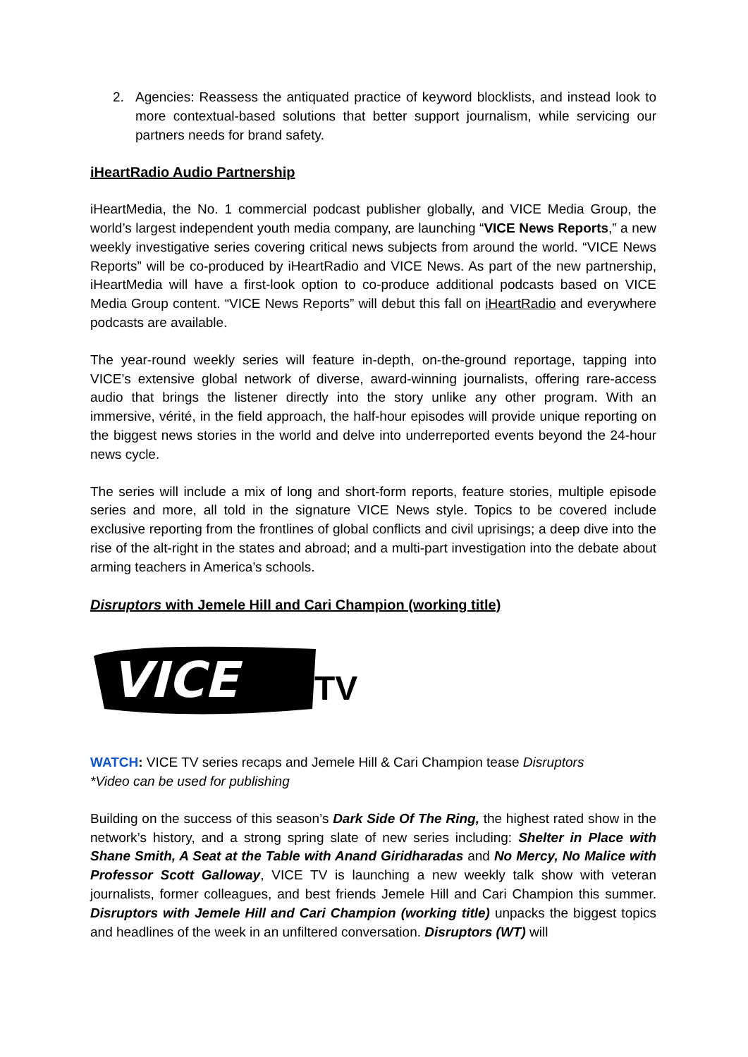2. Agencies: Reassess the antiquated practice of keyword blocklists, and instead look to more contextual-based solutions that better support journalism, while servicing our partners needs for brand safety.
iHeartRadio Audio Partnership
iHeartMedia, the No. 1 commercial podcast publisher globally, and VICE Media Group, the world’s largest independent youth media company, are launching “VICE News Reports,” a new weekly investigative series covering critical news subjects from around the world. “VICE News Reports” will be co-produced by iHeartRadio and VICE News. As part of the new partnership, iHeartMedia will have a first-look option to co-produce additional podcasts based on VICE Media Group content. “VICE News Reports” will debut this fall on iHeartRadio and everywhere podcasts are available.
The year-round weekly series will feature in-depth, on-the-ground reportage, tapping into VICE’s extensive global network of diverse, award-winning journalists, offering rare-access audio that brings the listener directly into the story unlike any other program. With an immersive, vérité, in the field approach, the half-hour episodes will provide unique reporting on the biggest news stories in the world and delve into underreported events beyond the 24-hour news cycle.
The series will include a mix of long and short-form reports, feature stories, multiple episode series and more, all told in the signature VICE News style. Topics to be covered include exclusive reporting from the frontlines of global conflicts and civil uprisings; a deep dive into the rise of the alt-right in the states and abroad; and a multi-part investigation into the debate about arming teachers in America’s schools.
Disruptors with Jemele Hill and Cari Champion (working title)
VICE
TV
WATCH: VICE TV series recaps and Jemele Hill & Cari Champion tease Disruptors
*Video can be used for publishing
Building on the success of this season’s Dark Side Of The Ring, the highest rated show in the network’s history, and a strong spring slate of new series including: Shelter in Place with Shane Smith, A Seat at the Table with Anand Giridharadas and No Mercy, No Malice with Professor Scott Galloway, VICE TV is launching a new weekly talk show with veteran journalists, former colleagues, and best friends Jemele Hill and Cari Champion this summer. Disruptors with Jemele Hill and Cari Champion (working title) unpacks the biggest topics and headlines of the week in an unfiltered conversation. Disruptors (WT) will